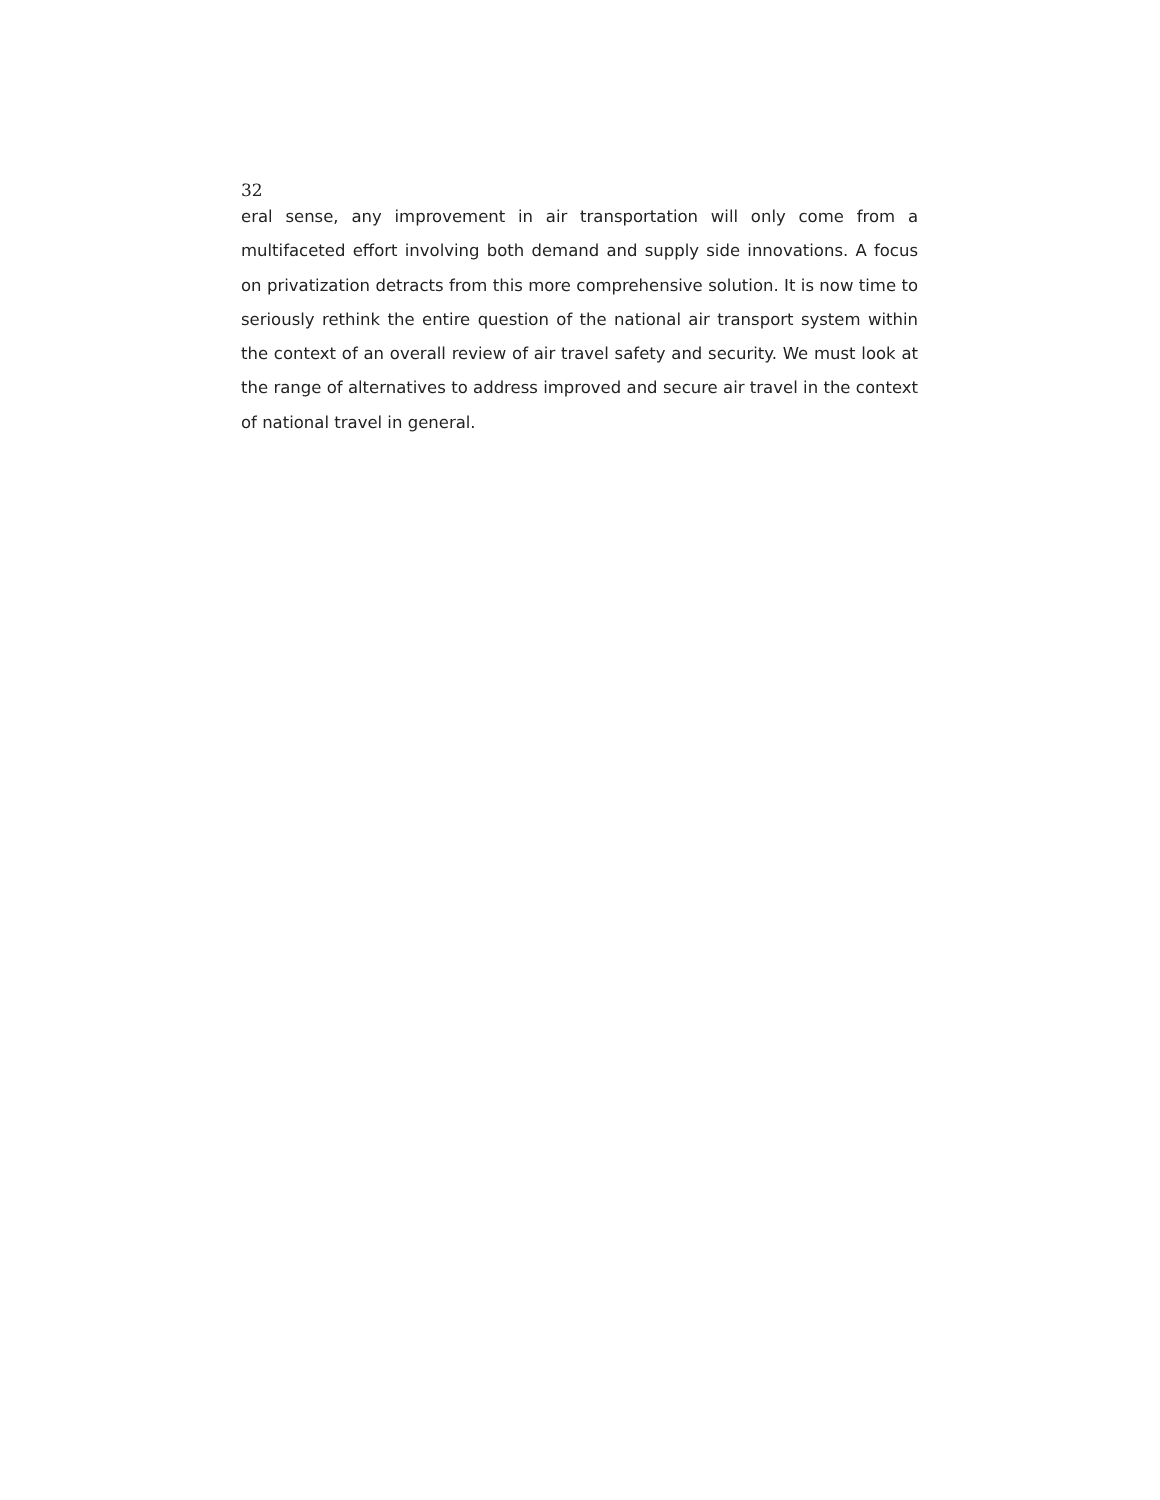32
eral sense, any improvement in air transportation will only come from a multifaceted effort involving both demand and supply side innovations. A focus on privatization detracts from this more comprehensive solution. It is now time to seriously rethink the entire question of the national air transport system within the context of an overall review of air travel safety and security. We must look at the range of alternatives to address improved and secure air travel in the context of national travel in general.